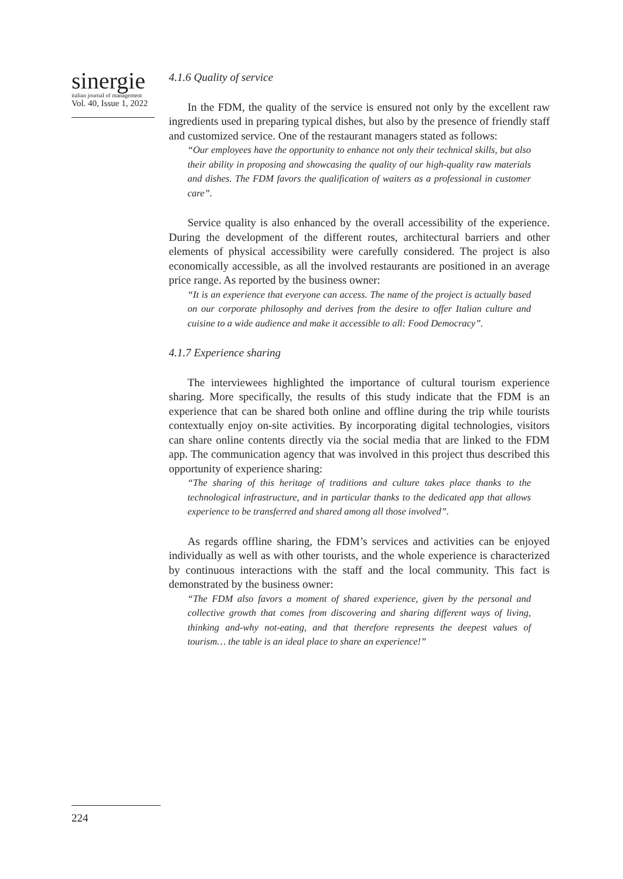sinergie
italian journal of management
Vol. 40, Issue 1, 2022
4.1.6 Quality of service
In the FDM, the quality of the service is ensured not only by the excellent raw ingredients used in preparing typical dishes, but also by the presence of friendly staff and customized service. One of the restaurant managers stated as follows:
“Our employees have the opportunity to enhance not only their technical skills, but also their ability in proposing and showcasing the quality of our high-quality raw materials and dishes. The FDM favors the qualification of waiters as a professional in customer care”.
Service quality is also enhanced by the overall accessibility of the experience. During the development of the different routes, architectural barriers and other elements of physical accessibility were carefully considered. The project is also economically accessible, as all the involved restaurants are positioned in an average price range. As reported by the business owner:
“It is an experience that everyone can access. The name of the project is actually based on our corporate philosophy and derives from the desire to offer Italian culture and cuisine to a wide audience and make it accessible to all: Food Democracy”.
4.1.7 Experience sharing
The interviewees highlighted the importance of cultural tourism experience sharing. More specifically, the results of this study indicate that the FDM is an experience that can be shared both online and offline during the trip while tourists contextually enjoy on-site activities. By incorporating digital technologies, visitors can share online contents directly via the social media that are linked to the FDM app. The communication agency that was involved in this project thus described this opportunity of experience sharing:
“The sharing of this heritage of traditions and culture takes place thanks to the technological infrastructure, and in particular thanks to the dedicated app that allows experience to be transferred and shared among all those involved”.
As regards offline sharing, the FDM’s services and activities can be enjoyed individually as well as with other tourists, and the whole experience is characterized by continuous interactions with the staff and the local community. This fact is demonstrated by the business owner:
“The FDM also favors a moment of shared experience, given by the personal and collective growth that comes from discovering and sharing different ways of living, thinking and-why not-eating, and that therefore represents the deepest values of tourism… the table is an ideal place to share an experience!”
224